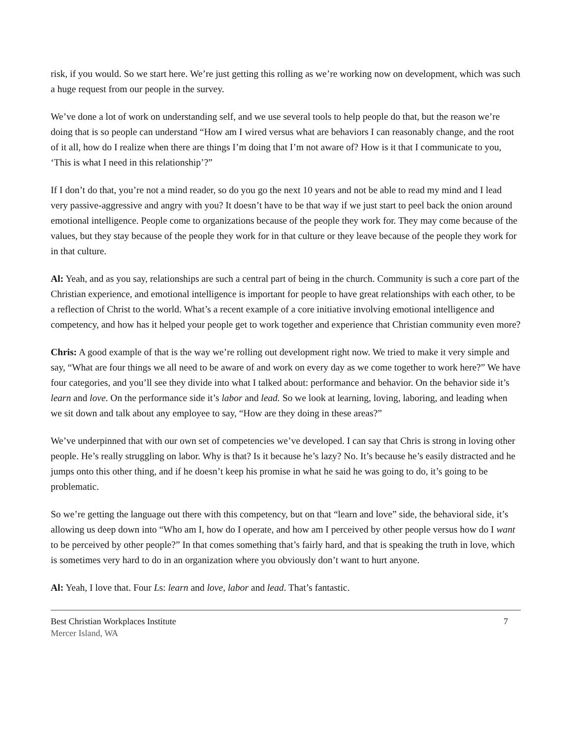risk, if you would. So we start here. We’re just getting this rolling as we’re working now on development, which was such a huge request from our people in the survey.
We’ve done a lot of work on understanding self, and we use several tools to help people do that, but the reason we’re doing that is so people can understand “How am I wired versus what are behaviors I can reasonably change, and the root of it all, how do I realize when there are things I’m doing that I’m not aware of? How is it that I communicate to you, ‘This is what I need in this relationship’?”
If I don’t do that, you’re not a mind reader, so do you go the next 10 years and not be able to read my mind and I lead very passive-aggressive and angry with you? It doesn’t have to be that way if we just start to peel back the onion around emotional intelligence. People come to organizations because of the people they work for. They may come because of the values, but they stay because of the people they work for in that culture or they leave because of the people they work for in that culture.
Al: Yeah, and as you say, relationships are such a central part of being in the church. Community is such a core part of the Christian experience, and emotional intelligence is important for people to have great relationships with each other, to be a reflection of Christ to the world. What’s a recent example of a core initiative involving emotional intelligence and competency, and how has it helped your people get to work together and experience that Christian community even more?
Chris: A good example of that is the way we’re rolling out development right now. We tried to make it very simple and say, “What are four things we all need to be aware of and work on every day as we come together to work here?” We have four categories, and you’ll see they divide into what I talked about: performance and behavior. On the behavior side it’s learn and love. On the performance side it’s labor and lead. So we look at learning, loving, laboring, and leading when we sit down and talk about any employee to say, “How are they doing in these areas?”
We’ve underpinned that with our own set of competencies we’ve developed. I can say that Chris is strong in loving other people. He’s really struggling on labor. Why is that? Is it because he’s lazy? No. It’s because he’s easily distracted and he jumps onto this other thing, and if he doesn’t keep his promise in what he said he was going to do, it’s going to be problematic.
So we’re getting the language out there with this competency, but on that “learn and love” side, the behavioral side, it’s allowing us deep down into “Who am I, how do I operate, and how am I perceived by other people versus how do I want to be perceived by other people?” In that comes something that’s fairly hard, and that is speaking the truth in love, which is sometimes very hard to do in an organization where you obviously don’t want to hurt anyone.
Al: Yeah, I love that. Four Ls: learn and love, labor and lead. That’s fantastic.
Best Christian Workplaces Institute
Mercer Island, WA
7